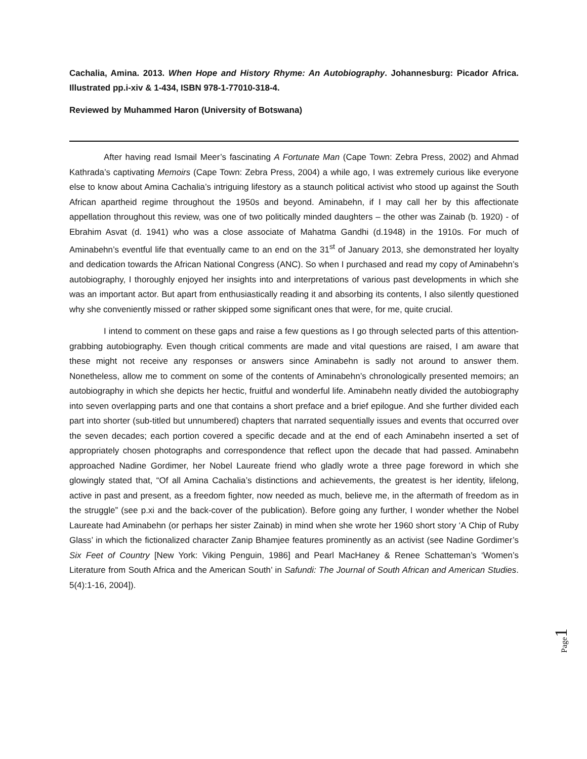Cachalia, Amina. 2013. When Hope and History Rhyme: An Autobiography. Johannesburg: Picador Africa. Illustrated pp.i-xiv & 1-434, ISBN 978-1-77010-318-4.
Reviewed by Muhammed Haron (University of Botswana)
After having read Ismail Meer’s fascinating A Fortunate Man (Cape Town: Zebra Press, 2002) and Ahmad Kathrada’s captivating Memoirs (Cape Town: Zebra Press, 2004) a while ago, I was extremely curious like everyone else to know about Amina Cachalia’s intriguing lifestory as a staunch political activist who stood up against the South African apartheid regime throughout the 1950s and beyond. Aminabehn, if I may call her by this affectionate appellation throughout this review, was one of two politically minded daughters – the other was Zainab (b. 1920) - of Ebrahim Asvat (d. 1941) who was a close associate of Mahatma Gandhi (d.1948) in the 1910s. For much of Aminabehn’s eventful life that eventually came to an end on the 31<sup>st</sup> of January 2013, she demonstrated her loyalty and dedication towards the African National Congress (ANC). So when I purchased and read my copy of Aminabehn’s autobiography, I thoroughly enjoyed her insights into and interpretations of various past developments in which she was an important actor. But apart from enthusiastically reading it and absorbing its contents, I also silently questioned why she conveniently missed or rather skipped some significant ones that were, for me, quite crucial.
I intend to comment on these gaps and raise a few questions as I go through selected parts of this attention-grabbing autobiography. Even though critical comments are made and vital questions are raised, I am aware that these might not receive any responses or answers since Aminabehn is sadly not around to answer them. Nonetheless, allow me to comment on some of the contents of Aminabehn’s chronologically presented memoirs; an autobiography in which she depicts her hectic, fruitful and wonderful life. Aminabehn neatly divided the autobiography into seven overlapping parts and one that contains a short preface and a brief epilogue. And she further divided each part into shorter (sub-titled but unnumbered) chapters that narrated sequentially issues and events that occurred over the seven decades; each portion covered a specific decade and at the end of each Aminabehn inserted a set of appropriately chosen photographs and correspondence that reflect upon the decade that had passed. Aminabehn approached Nadine Gordimer, her Nobel Laureate friend who gladly wrote a three page foreword in which she glowingly stated that, “Of all Amina Cachalia’s distinctions and achievements, the greatest is her identity, lifelong, active in past and present, as a freedom fighter, now needed as much, believe me, in the aftermath of freedom as in the struggle” (see p.xi and the back-cover of the publication). Before going any further, I wonder whether the Nobel Laureate had Aminabehn (or perhaps her sister Zainab) in mind when she wrote her 1960 short story ‘A Chip of Ruby Glass’ in which the fictionalized character Zanip Bhamjee features prominently as an activist (see Nadine Gordimer’s Six Feet of Country [New York: Viking Penguin, 1986] and Pearl MacHaney & Renee Schatteman’s ‘Women’s Literature from South Africa and the American South’ in Safundi: The Journal of South African and American Studies. 5(4):1-16, 2004]).
Page 1